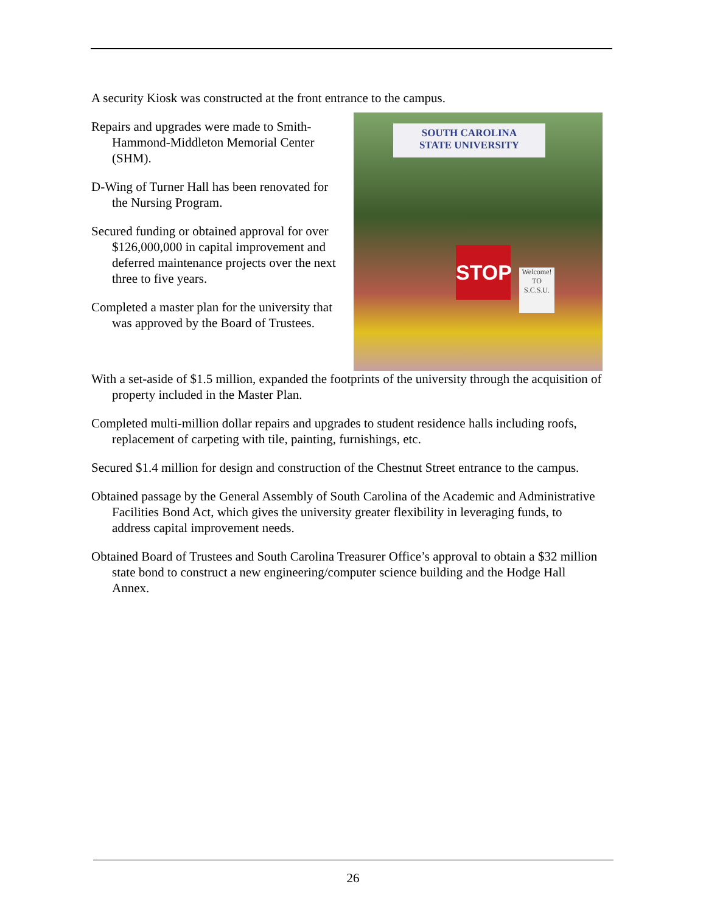A security Kiosk was constructed at the front entrance to the campus.
Repairs and upgrades were made to Smith-Hammond-Middleton Memorial Center (SHM).
D-Wing of Turner Hall has been renovated for the Nursing Program.
Secured funding or obtained approval for over $126,000,000 in capital improvement and deferred maintenance projects over the next three to five years.
Completed a master plan for the university that was approved by the Board of Trustees.
SOUTH CAROLINA
STATE UNIVERSITY
STOP
Welcome! TO S.C.S.U.
With a set-aside of $1.5 million, expanded the footprints of the university through the acquisition of property included in the Master Plan.
Completed multi-million dollar repairs and upgrades to student residence halls including roofs, replacement of carpeting with tile, painting, furnishings, etc.
Secured $1.4 million for design and construction of the Chestnut Street entrance to the campus.
Obtained passage by the General Assembly of South Carolina of the Academic and Administrative Facilities Bond Act, which gives the university greater flexibility in leveraging funds, to address capital improvement needs.
Obtained Board of Trustees and South Carolina Treasurer Office’s approval to obtain a $32 million state bond to construct a new engineering/computer science building and the Hodge Hall Annex.
26